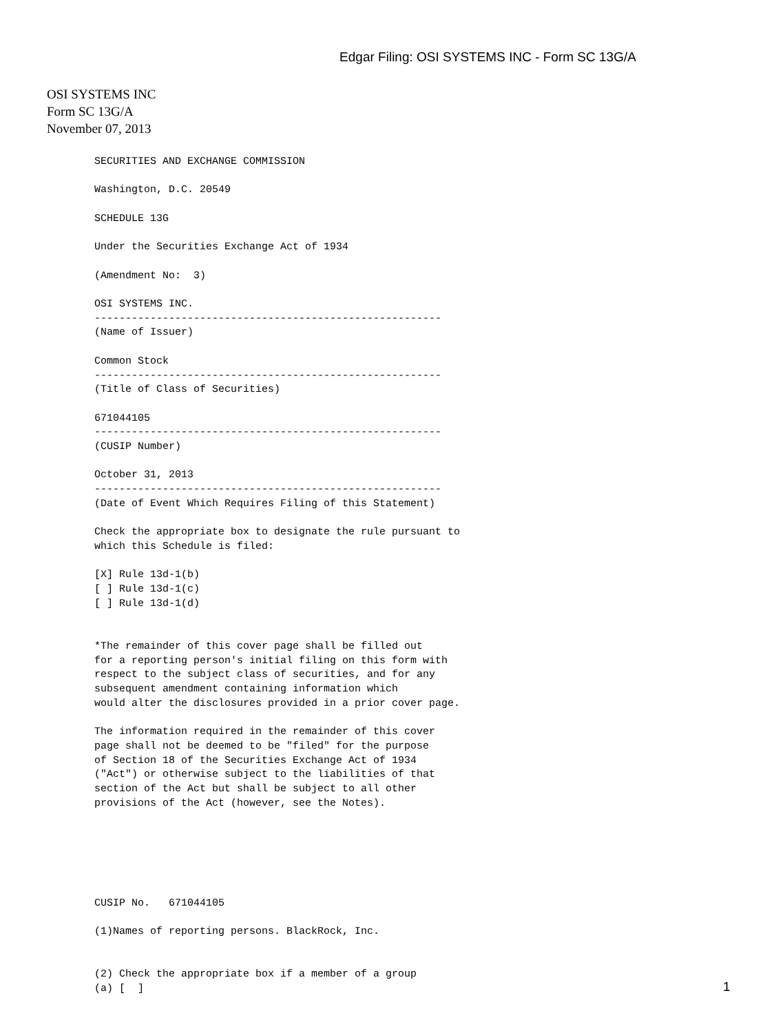Edgar Filing: OSI SYSTEMS INC - Form SC 13G/A
OSI SYSTEMS INC
Form SC 13G/A
November 07, 2013
SECURITIES AND EXCHANGE COMMISSION

Washington, D.C. 20549

SCHEDULE 13G

Under the Securities Exchange Act of 1934

(Amendment No:  3)

OSI SYSTEMS INC.
--------------------------------------------------------
(Name of Issuer)

Common Stock
--------------------------------------------------------
(Title of Class of Securities)

671044105
--------------------------------------------------------
(CUSIP Number)

October 31, 2013
--------------------------------------------------------
(Date of Event Which Requires Filing of this Statement)

Check the appropriate box to designate the rule pursuant to
which this Schedule is filed:

[X] Rule 13d-1(b)
[ ] Rule 13d-1(c)
[ ] Rule 13d-1(d)


*The remainder of this cover page shall be filled out
for a reporting person's initial filing on this form with
respect to the subject class of securities, and for any
subsequent amendment containing information which
would alter the disclosures provided in a prior cover page.

The information required in the remainder of this cover
page shall not be deemed to be "filed" for the purpose
of Section 18 of the Securities Exchange Act of 1934
("Act") or otherwise subject to the liabilities of that
section of the Act but shall be subject to all other
provisions of the Act (however, see the Notes).






CUSIP No.   671044105

(1)Names of reporting persons. BlackRock, Inc.


(2) Check the appropriate box if a member of a group
(a) [  ]
1